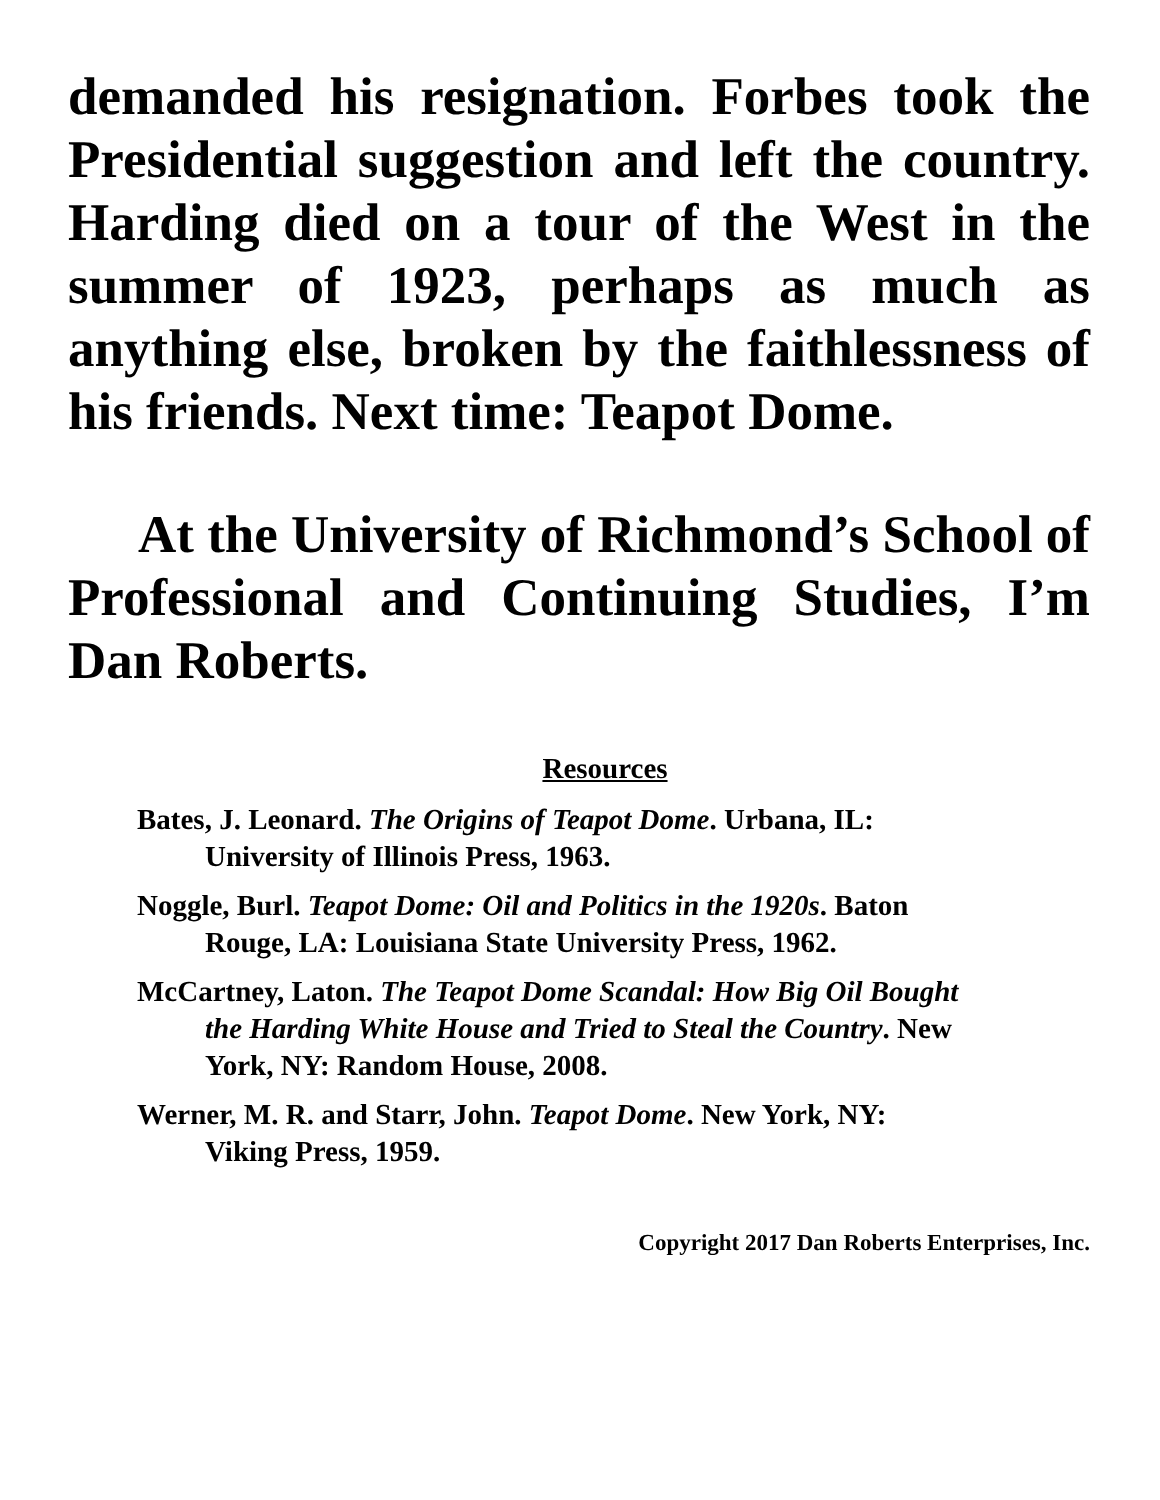demanded his resignation. Forbes took the Presidential suggestion and left the country. Harding died on a tour of the West in the summer of 1923, perhaps as much as anything else, broken by the faithlessness of his friends. Next time: Teapot Dome.
At the University of Richmond’s School of Professional and Continuing Studies, I’m Dan Roberts.
Resources
Bates, J. Leonard. The Origins of Teapot Dome. Urbana, IL: University of Illinois Press, 1963.
Noggle, Burl. Teapot Dome: Oil and Politics in the 1920s. Baton Rouge, LA: Louisiana State University Press, 1962.
McCartney, Laton. The Teapot Dome Scandal: How Big Oil Bought the Harding White House and Tried to Steal the Country. New York, NY: Random House, 2008.
Werner, M. R. and Starr, John. Teapot Dome. New York, NY: Viking Press, 1959.
Copyright 2017 Dan Roberts Enterprises, Inc.